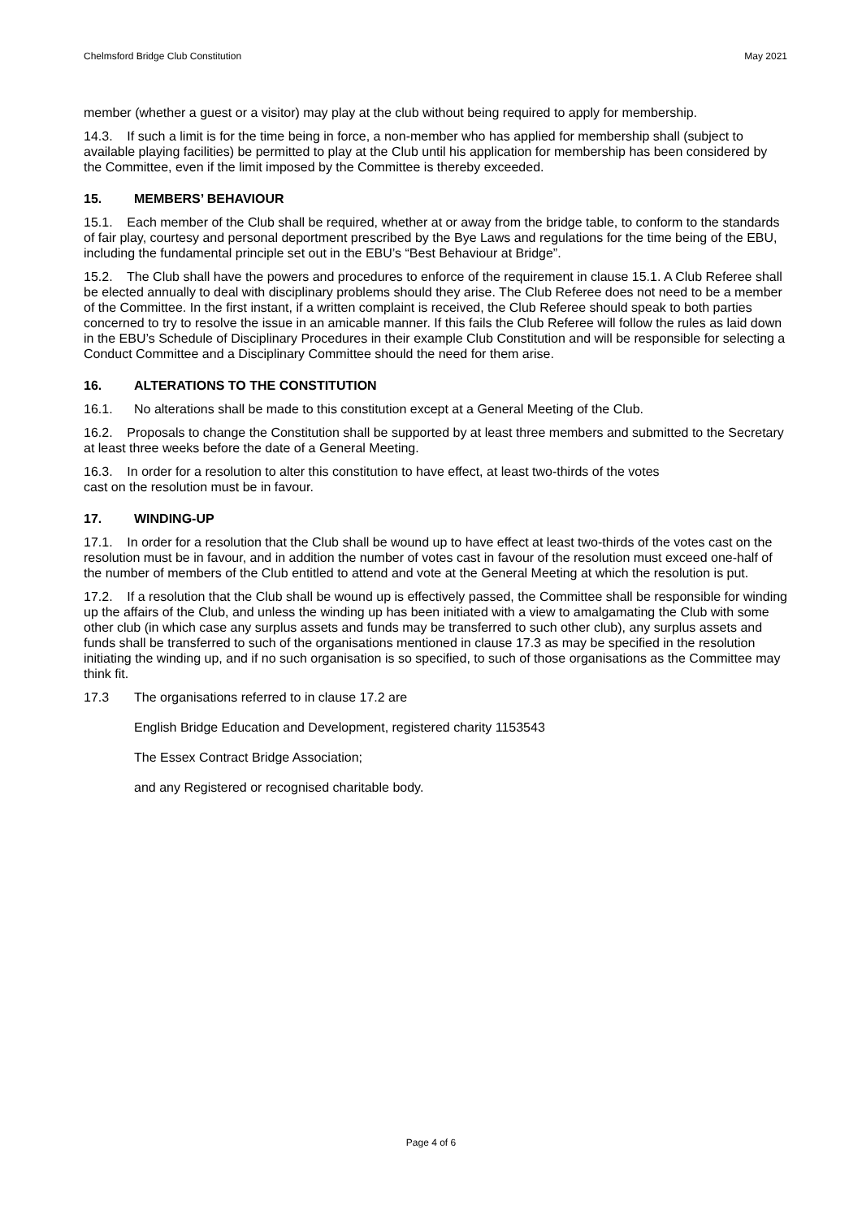Chelmsford Bridge Club Constitution May 2021
member (whether a guest or a visitor) may play at the club without being required to apply for membership.
14.3. If such a limit is for the time being in force, a non-member who has applied for membership shall (subject to available playing facilities) be permitted to play at the Club until his application for membership has been considered by the Committee, even if the limit imposed by the Committee is thereby exceeded.
15. MEMBERS’ BEHAVIOUR
15.1. Each member of the Club shall be required, whether at or away from the bridge table, to conform to the standards of fair play, courtesy and personal deportment prescribed by the Bye Laws and regulations for the time being of the EBU, including the fundamental principle set out in the EBU’s “Best Behaviour at Bridge”.
15.2. The Club shall have the powers and procedures to enforce of the requirement in clause 15.1. A Club Referee shall be elected annually to deal with disciplinary problems should they arise. The Club Referee does not need to be a member of the Committee. In the first instant, if a written complaint is received, the Club Referee should speak to both parties concerned to try to resolve the issue in an amicable manner. If this fails the Club Referee will follow the rules as laid down in the EBU’s Schedule of Disciplinary Procedures in their example Club Constitution and will be responsible for selecting a Conduct Committee and a Disciplinary Committee should the need for them arise.
16. ALTERATIONS TO THE CONSTITUTION
16.1. No alterations shall be made to this constitution except at a General Meeting of the Club.
16.2. Proposals to change the Constitution shall be supported by at least three members and submitted to the Secretary at least three weeks before the date of a General Meeting.
16.3. In order for a resolution to alter this constitution to have effect, at least two-thirds of the votes
cast on the resolution must be in favour.
17. WINDING-UP
17.1. In order for a resolution that the Club shall be wound up to have effect at least two-thirds of the votes cast on the resolution must be in favour, and in addition the number of votes cast in favour of the resolution must exceed one-half of the number of members of the Club entitled to attend and vote at the General Meeting at which the resolution is put.
17.2. If a resolution that the Club shall be wound up is effectively passed, the Committee shall be responsible for winding up the affairs of the Club, and unless the winding up has been initiated with a view to amalgamating the Club with some other club (in which case any surplus assets and funds may be transferred to such other club), any surplus assets and funds shall be transferred to such of the organisations mentioned in clause 17.3 as may be specified in the resolution initiating the winding up, and if no such organisation is so specified, to such of those organisations as the Committee may think fit.
17.3 The organisations referred to in clause 17.2 are
English Bridge Education and Development, registered charity 1153543
The Essex Contract Bridge Association;
and any Registered or recognised charitable body.
Page 4 of 6